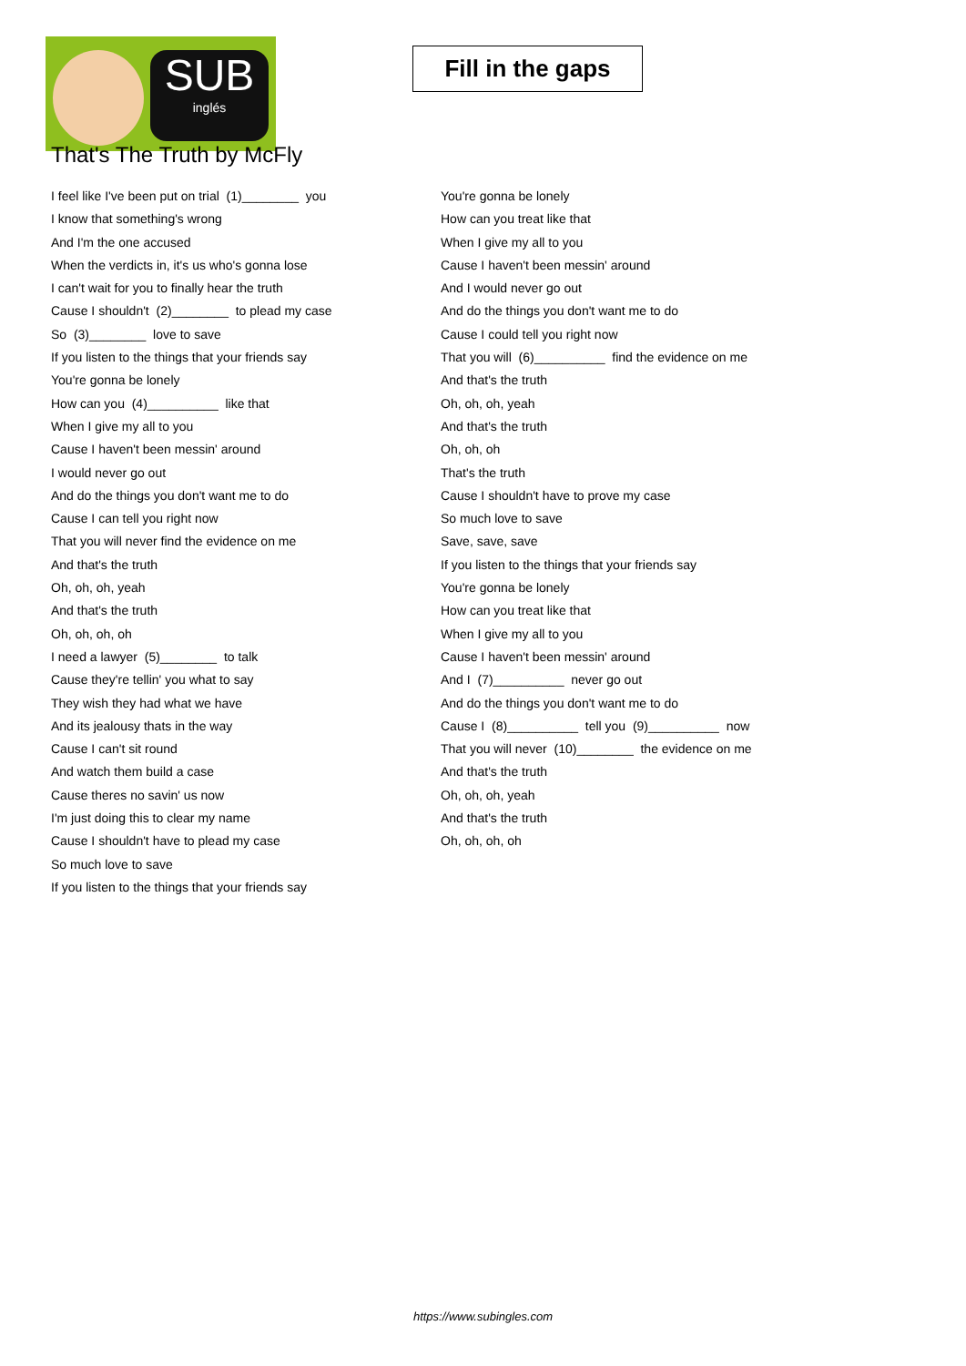SUB
inglés
Fill in the gaps
That's The Truth by McFly
I feel like I've been put on trial (1)________ you
I know that something's wrong
And I'm the one accused
When the verdicts in, it's us who's gonna lose
I can't wait for you to finally hear the truth
Cause I shouldn't (2)________ to plead my case
So (3)________ love to save
If you listen to the things that your friends say
You're gonna be lonely
How can you (4)__________ like that
When I give my all to you
Cause I haven't been messin' around
I would never go out
And do the things you don't want me to do
Cause I can tell you right now
That you will never find the evidence on me
And that's the truth
Oh, oh, oh, yeah
And that's the truth
Oh, oh, oh, oh
I need a lawyer (5)________ to talk
Cause they're tellin' you what to say
They wish they had what we have
And its jealousy thats in the way
Cause I can't sit round
And watch them build a case
Cause theres no savin' us now
I'm just doing this to clear my name
Cause I shouldn't have to plead my case
So much love to save
If you listen to the things that your friends say
You're gonna be lonely
How can you treat like that
When I give my all to you
Cause I haven't been messin' around
And I would never go out
And do the things you don't want me to do
Cause I could tell you right now
That you will (6)__________ find the evidence on me
And that's the truth
Oh, oh, oh, yeah
And that's the truth
Oh, oh, oh
That's the truth
Cause I shouldn't have to prove my case
So much love to save
Save, save, save
If you listen to the things that your friends say
You're gonna be lonely
How can you treat like that
When I give my all to you
Cause I haven't been messin' around
And I (7)__________ never go out
And do the things you don't want me to do
Cause I (8)__________ tell you (9)__________ now
That you will never (10)________ the evidence on me
And that's the truth
Oh, oh, oh, yeah
And that's the truth
Oh, oh, oh, oh
https://www.subingles.com